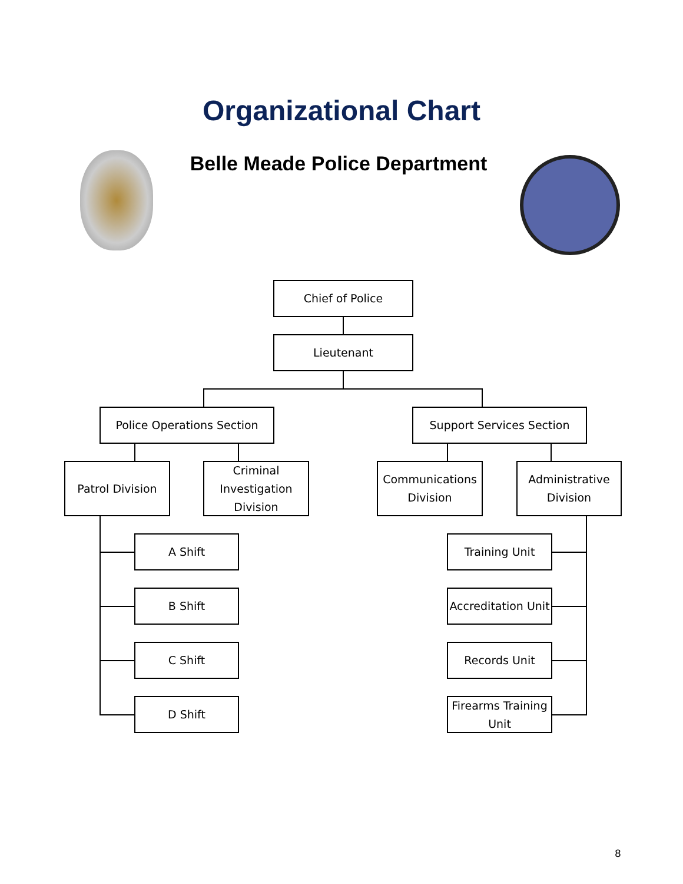Organizational Chart
Belle Meade Police Department
Chief of Police
Lieutenant
Police Operations Section Support Services Section
Patrol Division
Criminal Investigation Division
Communications Division
Administrative Division
A Shift
B Shift
C Shift
D Shift
Training Unit
Accreditation Unit
Records Unit
Firearms Training Unit
8